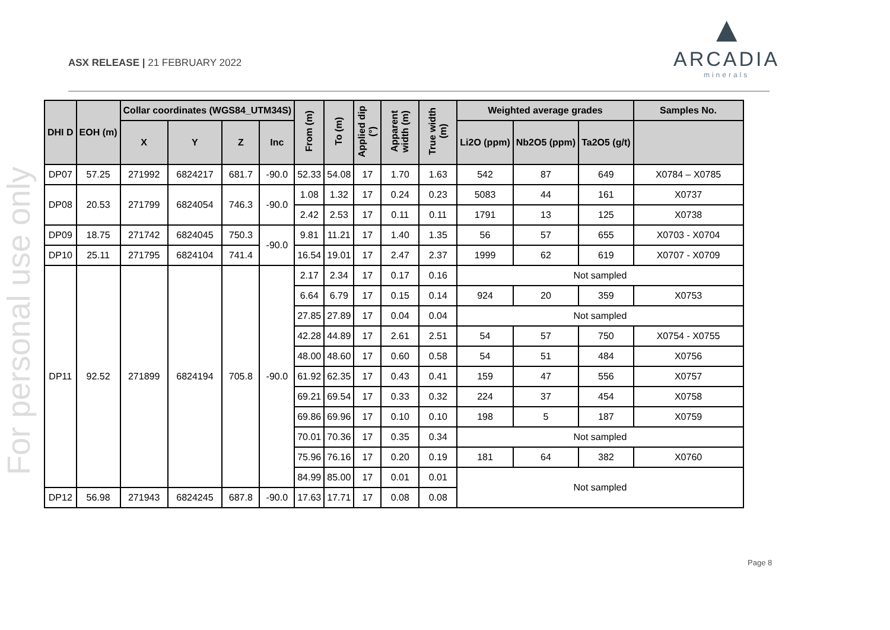ASX RELEASE | 21 FEBRUARY 2022
▲
ARCADIA
minerals
For personal use only
| DHI D | EOH (m) | Collar coordinates (WGS84_UTM34S) | | | | From (m) | To (m) | Applied dip (°) | Apparent width (m) | True width (m) | Weighted average grades | | | Samples No. |
| --- | --- | --- | --- | --- | --- | --- | --- | --- | --- | --- | --- | --- | --- | --- |
| | | X | Y | Z | Inc | | | | | | Li2O (ppm) | Nb2O5 (ppm) | Ta2O5 (g/t) | |
| DP07 | 57.25 | 271992 | 6824217 | 681.7 | -90.0 | 52.33 | 54.08 | 17 | 1.70 | 1.63 | 542 | 87 | 649 | X0784 – X0785 |
| DP08 | 20.53 | 271799 | 6824054 | 746.3 | -90.0 | 1.08 | 1.32 | 17 | 0.24 | 0.23 | 5083 | 44 | 161 | X0737 |
| | | | | | | 2.42 | 2.53 | 17 | 0.11 | 0.11 | 1791 | 13 | 125 | X0738 |
| DP09 | 18.75 | 271742 | 6824045 | 750.3 | -90.0 | 9.81 | 11.21 | 17 | 1.40 | 1.35 | 56 | 57 | 655 | X0703 - X0704 |
| DP10 | 25.11 | 271795 | 6824104 | 741.4 | | 16.54 | 19.01 | 17 | 2.47 | 2.37 | 1999 | 62 | 619 | X0707 - X0709 |
| DP11 | 92.52 | 271899 | 6824194 | 705.8 | -90.0 | 2.17 | 2.34 | 17 | 0.17 | 0.16 | Not sampled | | | |
| | | | | | | 6.64 | 6.79 | 17 | 0.15 | 0.14 | 924 | 20 | 359 | X0753 |
| | | | | | | 27.85 | 27.89 | 17 | 0.04 | 0.04 | Not sampled | | | |
| | | | | | | 42.28 | 44.89 | 17 | 2.61 | 2.51 | 54 | 57 | 750 | X0754 - X0755 |
| | | | | | | 48.00 | 48.60 | 17 | 0.60 | 0.58 | 54 | 51 | 484 | X0756 |
| | | | | | | 61.92 | 62.35 | 17 | 0.43 | 0.41 | 159 | 47 | 556 | X0757 |
| | | | | | | 69.21 | 69.54 | 17 | 0.33 | 0.32 | 224 | 37 | 454 | X0758 |
| | | | | | | 69.86 | 69.96 | 17 | 0.10 | 0.10 | 198 | 5 | 187 | X0759 |
| | | | | | | 70.01 | 70.36 | 17 | 0.35 | 0.34 | Not sampled | | | |
| | | | | | | 75.96 | 76.16 | 17 | 0.20 | 0.19 | 181 | 64 | 382 | X0760 |
| | | | | | | 84.99 | 85.00 | 17 | 0.01 | 0.01 | Not sampled | | | |
| DP12 | 56.98 | 271943 | 6824245 | 687.8 | -90.0 | 17.63 | 17.71 | 17 | 0.08 | 0.08 | | | | |
Page 8